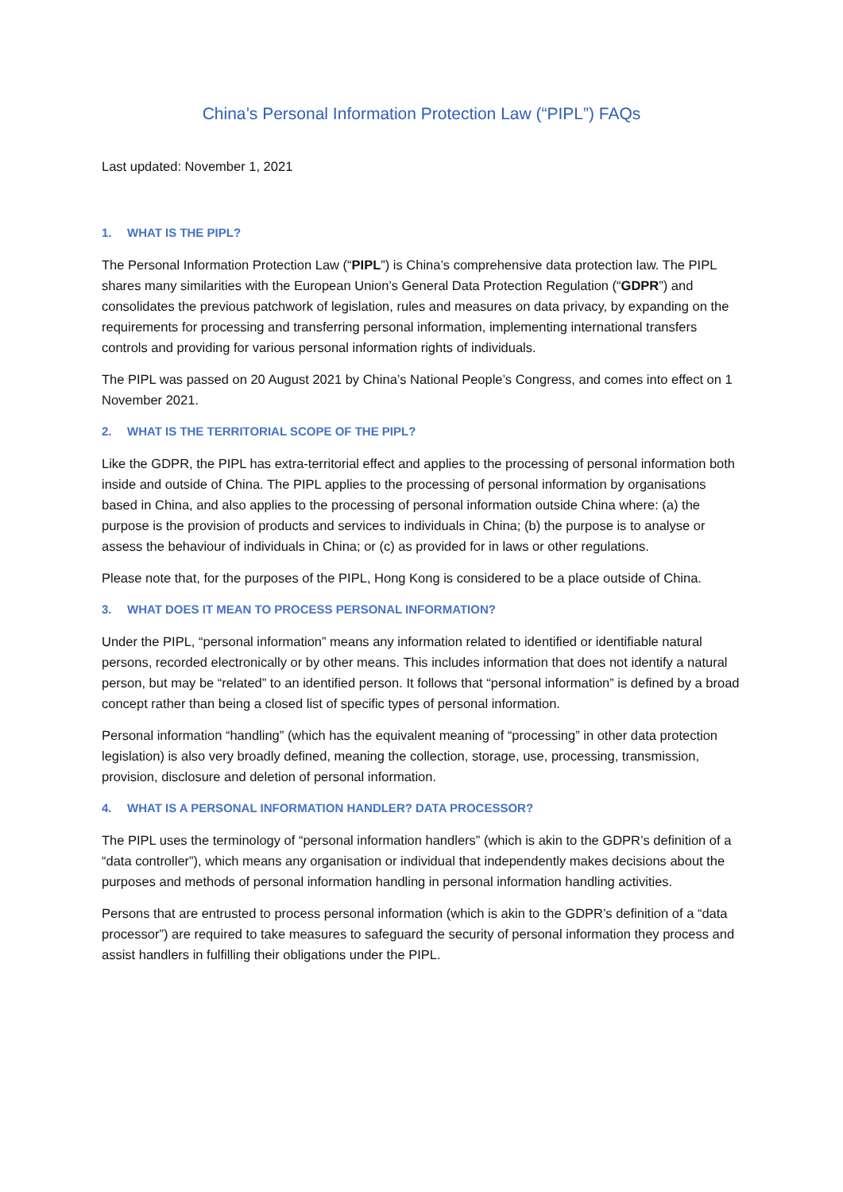China’s Personal Information Protection Law (“PIPL”) FAQs
Last updated: November 1, 2021
1. WHAT IS THE PIPL?
The Personal Information Protection Law (“PIPL”) is China’s comprehensive data protection law. The PIPL shares many similarities with the European Union’s General Data Protection Regulation (“GDPR”) and consolidates the previous patchwork of legislation, rules and measures on data privacy, by expanding on the requirements for processing and transferring personal information, implementing international transfers controls and providing for various personal information rights of individuals.
The PIPL was passed on 20 August 2021 by China’s National People’s Congress, and comes into effect on 1 November 2021.
2. WHAT IS THE TERRITORIAL SCOPE OF THE PIPL?
Like the GDPR, the PIPL has extra-territorial effect and applies to the processing of personal information both inside and outside of China. The PIPL applies to the processing of personal information by organisations based in China, and also applies to the processing of personal information outside China where: (a) the purpose is the provision of products and services to individuals in China; (b) the purpose is to analyse or assess the behaviour of individuals in China; or (c) as provided for in laws or other regulations.
Please note that, for the purposes of the PIPL, Hong Kong is considered to be a place outside of China.
3. WHAT DOES IT MEAN TO PROCESS PERSONAL INFORMATION?
Under the PIPL, “personal information” means any information related to identified or identifiable natural persons, recorded electronically or by other means. This includes information that does not identify a natural person, but may be “related” to an identified person. It follows that “personal information” is defined by a broad concept rather than being a closed list of specific types of personal information.
Personal information “handling” (which has the equivalent meaning of “processing” in other data protection legislation) is also very broadly defined, meaning the collection, storage, use, processing, transmission, provision, disclosure and deletion of personal information.
4. WHAT IS A PERSONAL INFORMATION HANDLER? DATA PROCESSOR?
The PIPL uses the terminology of “personal information handlers” (which is akin to the GDPR’s definition of a “data controller”), which means any organisation or individual that independently makes decisions about the purposes and methods of personal information handling in personal information handling activities.
Persons that are entrusted to process personal information (which is akin to the GDPR’s definition of a “data processor”) are required to take measures to safeguard the security of personal information they process and assist handlers in fulfilling their obligations under the PIPL.